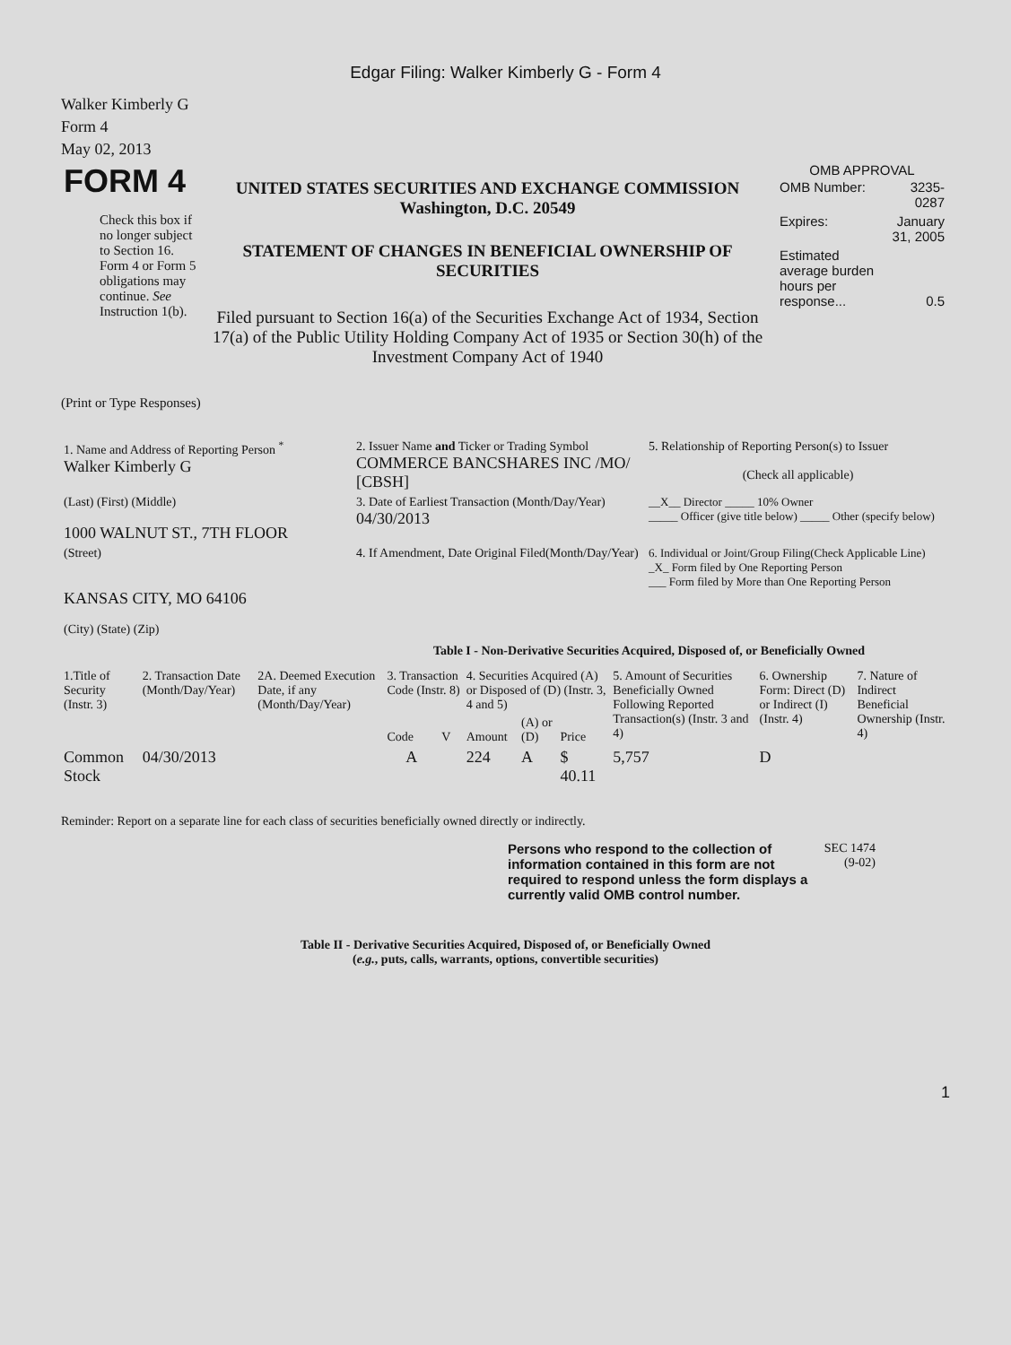Edgar Filing: Walker Kimberly G - Form 4
Walker Kimberly G
Form 4
May 02, 2013
| FORM 4 Check this box if no longer subject to Section 16. Form 4 or Form 5 obligations may continue. See Instruction 1(b). | UNITED STATES SECURITIES AND EXCHANGE COMMISSION Washington, D.C. 20549 STATEMENT OF CHANGES IN BENEFICIAL OWNERSHIP OF SECURITIES Filed pursuant to Section 16(a) of the Securities Exchange Act of 1934, Section 17(a) of the Public Utility Holding Company Act of 1935 or Section 30(h) of the Investment Company Act of 1940 | OMB APPROVAL / OMB Number: / 3235-0287 / / Expires: / January 31, 2005 / / Estimated average burden hours per response... / 0.5 / |
(Print or Type Responses)
| 1. Name and Address of Reporting Person <sup>*</sup> Walker Kimberly G | 2. Issuer Name and Ticker or Trading Symbol COMMERCE BANCSHARES INC /MO/ [CBSH] | 5. Relationship of Reporting Person(s) to Issuer (Check all applicable) |
| (Last) (First) (Middle) 1000 WALNUT ST., 7TH FLOOR | 3. Date of Earliest Transaction (Month/Day/Year) 04/30/2013 | __X__ Director _____ 10% Owner _____ Officer (give title below) _____ Other (specify below) |
| (Street) KANSAS CITY, MO 64106 (City) (State) (Zip) | 4. If Amendment, Date Original Filed(Month/Day/Year) | 6. Individual or Joint/Group Filing(Check Applicable Line) _X_ Form filed by One Reporting Person ___ Form filed by More than One Reporting Person |
Table I - Non-Derivative Securities Acquired, Disposed of, or Beneficially Owned
| 1.Title of Security (Instr. 3) | 2. Transaction Date (Month/Day/Year) | 2A. Deemed Execution Date, if any (Month/Day/Year) | 3. Transaction Code (Instr. 8) | | 4. Securities Acquired (A) or Disposed of (D) (Instr. 3, 4 and 5) | | | 5. Amount of Securities Beneficially Owned Following Reported Transaction(s) (Instr. 3 and 4) | 6. Ownership Form: Direct (D) or Indirect (I) (Instr. 4) | 7. Nature of Indirect Beneficial Ownership (Instr. 4) |
| --- | --- | --- | --- | --- | --- | --- | --- | --- | --- | --- |
| | | | Code | V | Amount | (A) or (D) | Price | | | |
| Common Stock | 04/30/2013 | | A | | 224 | A | $ 40.11 | 5,757 | D | |
Reminder: Report on a separate line for each class of securities beneficially owned directly or indirectly.
Persons who respond to the collection of information contained in this form are not required to respond unless the form displays a currently valid OMB control number.
SEC 1474
(9-02)
Table II - Derivative Securities Acquired, Disposed of, or Beneficially Owned
(e.g., puts, calls, warrants, options, convertible securities)
1